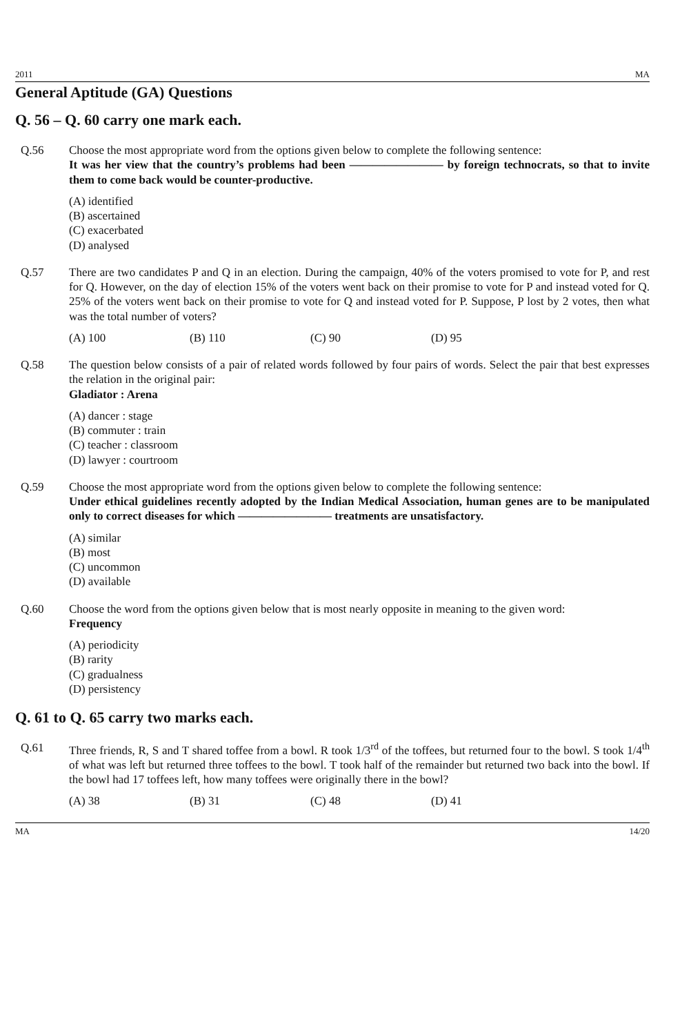2011 MA
General Aptitude (GA) Questions
Q. 56 – Q. 60 carry one mark each.
Q.56 Choose the most appropriate word from the options given below to complete the following sentence:
It was her view that the country’s problems had been ———————— by foreign technocrats, so that to invite them to come back would be counter-productive.
(A) identified
(B) ascertained
(C) exacerbated
(D) analysed
Q.57 There are two candidates P and Q in an election. During the campaign, 40% of the voters promised to vote for P, and rest for Q. However, on the day of election 15% of the voters went back on their promise to vote for P and instead voted for Q. 25% of the voters went back on their promise to vote for Q and instead voted for P. Suppose, P lost by 2 votes, then what was the total number of voters?
(A) 100 (B) 110 (C) 90 (D) 95
Q.58 The question below consists of a pair of related words followed by four pairs of words. Select the pair that best expresses the relation in the original pair:
Gladiator : Arena
(A) dancer : stage
(B) commuter : train
(C) teacher : classroom
(D) lawyer : courtroom
Q.59 Choose the most appropriate word from the options given below to complete the following sentence:
Under ethical guidelines recently adopted by the Indian Medical Association, human genes are to be manipulated only to correct diseases for which ———————— treatments are unsatisfactory.
(A) similar
(B) most
(C) uncommon
(D) available
Q.60 Choose the word from the options given below that is most nearly opposite in meaning to the given word:
Frequency
(A) periodicity
(B) rarity
(C) gradualness
(D) persistency
Q. 61 to Q. 65 carry two marks each.
Q.61 Three friends, R, S and T shared toffee from a bowl. R took 1/3<sup>rd</sup> of the toffees, but returned four to the bowl. S took 1/4<sup>th</sup> of what was left but returned three toffees to the bowl. T took half of the remainder but returned two back into the bowl. If the bowl had 17 toffees left, how many toffees were originally there in the bowl?
(A) 38 (B) 31 (C) 48 (D) 41
MA 14/20